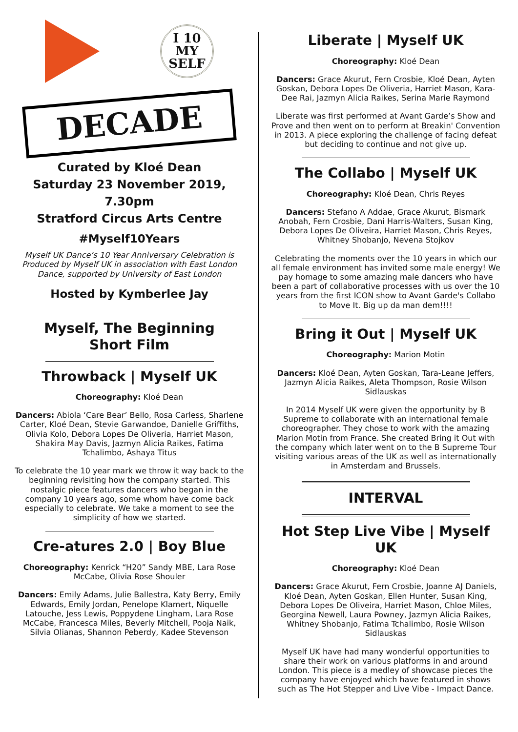I 10
MY
SELF
DECADE
Curated by Kloé Dean
Saturday 23 November 2019, 7.30pm
Stratford Circus Arts Centre
#Myself10Years
Myself UK Dance’s 10 Year Anniversary Celebration is Produced by Myself UK in association with East London Dance, supported by University of East London
Hosted by Kymberlee Jay
Myself, The Beginning
Short Film
Throwback | Myself UK
Choreography: Kloé Dean
Dancers: Abiola ‘Care Bear’ Bello, Rosa Carless, Sharlene Carter, Kloé Dean, Stevie Garwandoe, Danielle Griffiths, Olivia Kolo, Debora Lopes De Oliveria, Harriet Mason, Shakira May Davis, Jazmyn Alicia Raikes, Fatima Tchalimbo, Ashaya Titus
To celebrate the 10 year mark we throw it way back to the beginning revisiting how the company started. This nostalgic piece features dancers who began in the company 10 years ago, some whom have come back especially to celebrate. We take a moment to see the simplicity of how we started.
Cre-atures 2.0 | Boy Blue
Choreography: Kenrick “H20” Sandy MBE, Lara Rose McCabe, Olivia Rose Shouler
Dancers: Emily Adams, Julie Ballestra, Katy Berry, Emily Edwards, Emily Jordan, Penelope Klamert, Niquelle Latouche, Jess Lewis, Poppydene Lingham, Lara Rose McCabe, Francesca Miles, Beverly Mitchell, Pooja Naik, Silvia Olianas, Shannon Peberdy, Kadee Stevenson
Liberate | Myself UK
Choreography: Kloé Dean
Dancers: Grace Akurut, Fern Crosbie, Kloé Dean, Ayten Goskan, Debora Lopes De Oliveria, Harriet Mason, Kara-Dee Rai, Jazmyn Alicia Raikes, Serina Marie Raymond
Liberate was first performed at Avant Garde’s Show and Prove and then went on to perform at Breakin' Convention in 2013. A piece exploring the challenge of facing defeat but deciding to continue and not give up.
The Collabo | Myself UK
Choreography: Kloé Dean, Chris Reyes
Dancers: Stefano A Addae, Grace Akurut, Bismark Anobah, Fern Crosbie, Dani Harris-Walters, Susan King, Debora Lopes De Oliveira, Harriet Mason, Chris Reyes, Whitney Shobanjo, Nevena Stojkov
Celebrating the moments over the 10 years in which our all female environment has invited some male energy! We pay homage to some amazing male dancers who have been a part of collaborative processes with us over the 10 years from the first ICON show to Avant Garde's Collabo to Move It. Big up da man dem!!!!
Bring it Out | Myself UK
Choreography: Marion Motin
Dancers: Kloé Dean, Ayten Goskan, Tara-Leane Jeffers, Jazmyn Alicia Raikes, Aleta Thompson, Rosie Wilson Sidlauskas
In 2014 Myself UK were given the opportunity by B Supreme to collaborate with an international female choreographer. They chose to work with the amazing Marion Motin from France. She created Bring it Out with the company which later went on to the B Supreme Tour visiting various areas of the UK as well as internationally in Amsterdam and Brussels.
INTERVAL
Hot Step Live Vibe | Myself UK
Choreography: Kloé Dean
Dancers: Grace Akurut, Fern Crosbie, Joanne AJ Daniels, Kloé Dean, Ayten Goskan, Ellen Hunter, Susan King, Debora Lopes De Oliveira, Harriet Mason, Chloe Miles, Georgina Newell, Laura Powney, Jazmyn Alicia Raikes, Whitney Shobanjo, Fatima Tchalimbo, Rosie Wilson Sidlauskas
Myself UK have had many wonderful opportunities to share their work on various platforms in and around London. This piece is a medley of showcase pieces the company have enjoyed which have featured in shows such as The Hot Stepper and Live Vibe - Impact Dance.